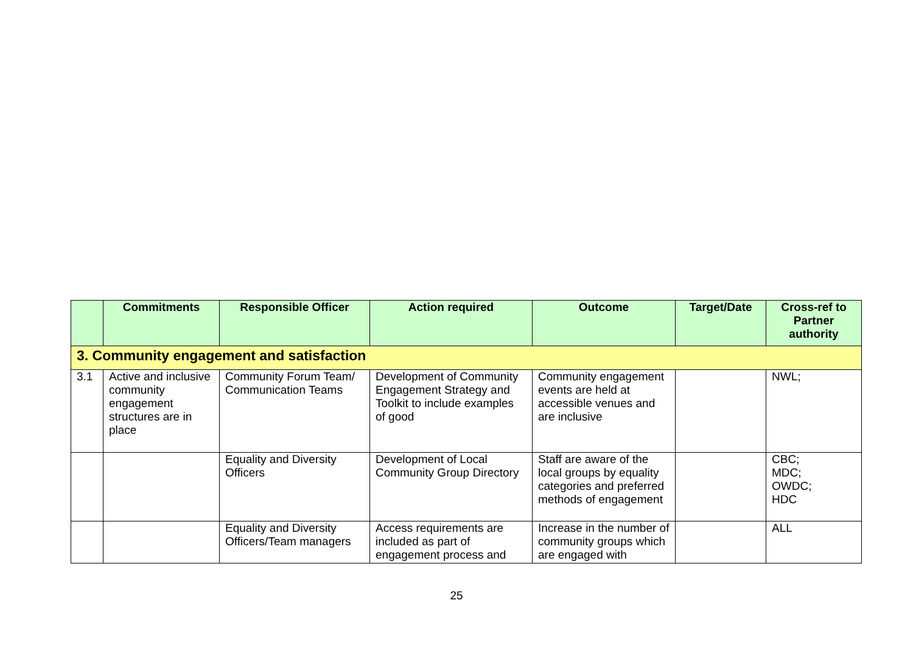| | Commitments | Responsible Officer | Action required | Outcome | Target/Date | Cross-ref to Partner authority |
| --- | --- | --- | --- | --- | --- | --- |
| 3. Community engagement and satisfaction | | | | | | |
| 3.1 | Active and inclusive community engagement structures are in place | Community Forum Team/ Communication Teams | Development of Community Engagement Strategy and Toolkit to include examples of good | Community engagement events are held at accessible venues and are inclusive | | NWL; |
| | | Equality and Diversity Officers | Development of Local Community Group Directory | Staff are aware of the local groups by equality categories and preferred methods of engagement | | CBC; MDC; OWDC; HDC |
| | | Equality and Diversity Officers/Team managers | Access requirements are included as part of engagement process and | Increase in the number of community groups which are engaged with | | ALL |
25